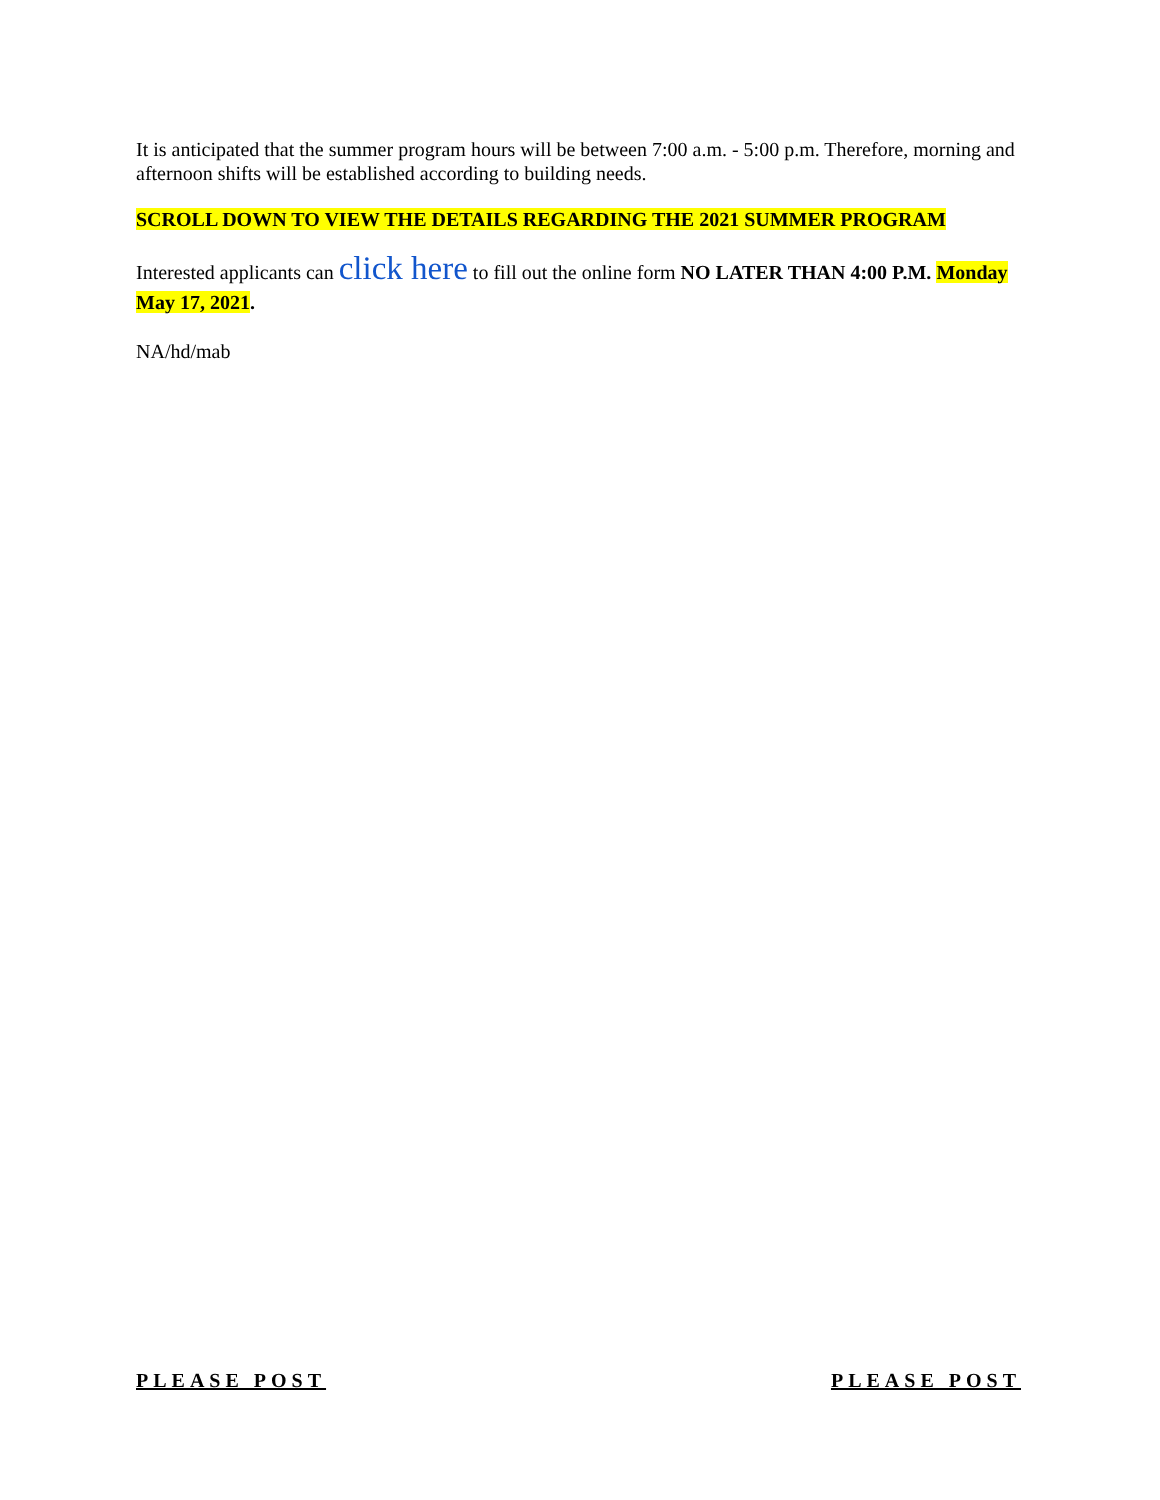It is anticipated that the summer program hours will be between 7:00 a.m. - 5:00 p.m. Therefore, morning and afternoon shifts will be established according to building needs.
SCROLL DOWN TO VIEW THE DETAILS REGARDING THE 2021 SUMMER PROGRAM
Interested applicants can click here to fill out the online form NO LATER THAN 4:00 P.M. Monday May 17, 2021.
NA/hd/mab
PLEASE POST PLEASE POST